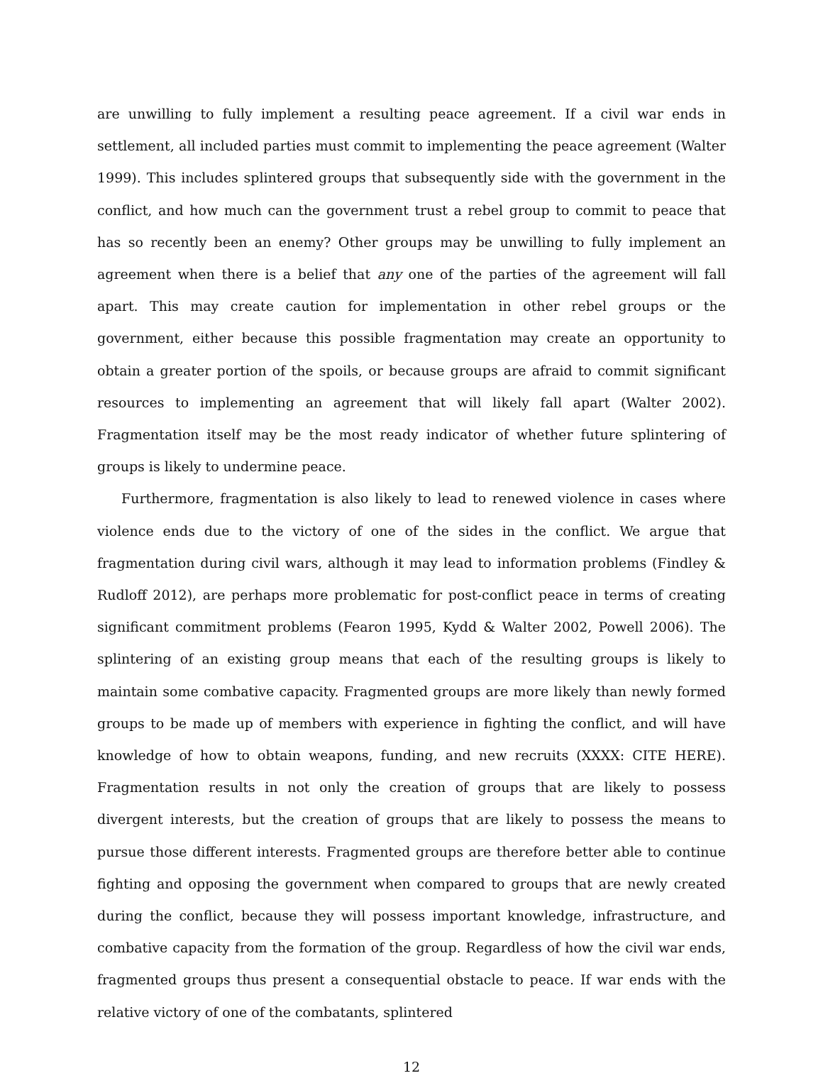are unwilling to fully implement a resulting peace agreement. If a civil war ends in settlement, all included parties must commit to implementing the peace agreement (Walter 1999). This includes splintered groups that subsequently side with the government in the conflict, and how much can the government trust a rebel group to commit to peace that has so recently been an enemy? Other groups may be unwilling to fully implement an agreement when there is a belief that any one of the parties of the agreement will fall apart. This may create caution for implementation in other rebel groups or the government, either because this possible fragmentation may create an opportunity to obtain a greater portion of the spoils, or because groups are afraid to commit significant resources to implementing an agreement that will likely fall apart (Walter 2002). Fragmentation itself may be the most ready indicator of whether future splintering of groups is likely to undermine peace.
Furthermore, fragmentation is also likely to lead to renewed violence in cases where violence ends due to the victory of one of the sides in the conflict. We argue that fragmentation during civil wars, although it may lead to information problems (Findley & Rudloff 2012), are perhaps more problematic for post-conflict peace in terms of creating significant commitment problems (Fearon 1995, Kydd & Walter 2002, Powell 2006). The splintering of an existing group means that each of the resulting groups is likely to maintain some combative capacity. Fragmented groups are more likely than newly formed groups to be made up of members with experience in fighting the conflict, and will have knowledge of how to obtain weapons, funding, and new recruits (XXXX: CITE HERE). Fragmentation results in not only the creation of groups that are likely to possess divergent interests, but the creation of groups that are likely to possess the means to pursue those different interests. Fragmented groups are therefore better able to continue fighting and opposing the government when compared to groups that are newly created during the conflict, because they will possess important knowledge, infrastructure, and combative capacity from the formation of the group. Regardless of how the civil war ends, fragmented groups thus present a consequential obstacle to peace. If war ends with the relative victory of one of the combatants, splintered
12